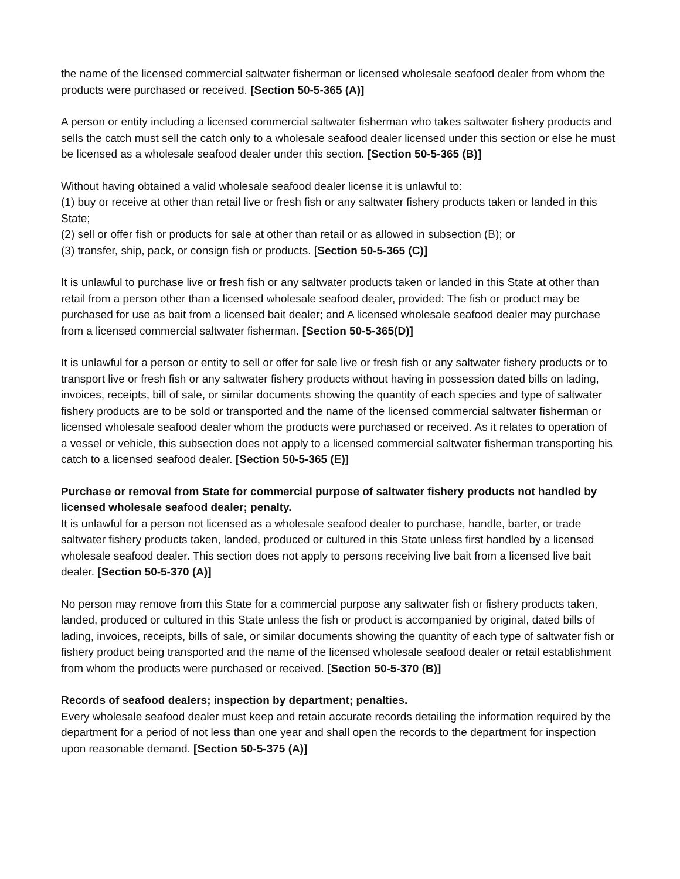the name of the licensed commercial saltwater fisherman or licensed wholesale seafood dealer from whom the products were purchased or received. [Section 50-5-365 (A)]
A person or entity including a licensed commercial saltwater fisherman who takes saltwater fishery products and sells the catch must sell the catch only to a wholesale seafood dealer licensed under this section or else he must be licensed as a wholesale seafood dealer under this section. [Section 50-5-365 (B)]
Without having obtained a valid wholesale seafood dealer license it is unlawful to:
(1) buy or receive at other than retail live or fresh fish or any saltwater fishery products taken or landed in this State;
(2) sell or offer fish or products for sale at other than retail or as allowed in subsection (B); or
(3) transfer, ship, pack, or consign fish or products. [Section 50-5-365 (C)]
It is unlawful to purchase live or fresh fish or any saltwater products taken or landed in this State at other than retail from a person other than a licensed wholesale seafood dealer, provided: The fish or product may be purchased for use as bait from a licensed bait dealer; and A licensed wholesale seafood dealer may purchase from a licensed commercial saltwater fisherman. [Section 50-5-365(D)]
It is unlawful for a person or entity to sell or offer for sale live or fresh fish or any saltwater fishery products or to transport live or fresh fish or any saltwater fishery products without having in possession dated bills on lading, invoices, receipts, bill of sale, or similar documents showing the quantity of each species and type of saltwater fishery products are to be sold or transported and the name of the licensed commercial saltwater fisherman or licensed wholesale seafood dealer whom the products were purchased or received. As it relates to operation of a vessel or vehicle, this subsection does not apply to a licensed commercial saltwater fisherman transporting his catch to a licensed seafood dealer. [Section 50-5-365 (E)]
Purchase or removal from State for commercial purpose of saltwater fishery products not handled by licensed wholesale seafood dealer; penalty.
It is unlawful for a person not licensed as a wholesale seafood dealer to purchase, handle, barter, or trade saltwater fishery products taken, landed, produced or cultured in this State unless first handled by a licensed wholesale seafood dealer. This section does not apply to persons receiving live bait from a licensed live bait dealer. [Section 50-5-370 (A)]
No person may remove from this State for a commercial purpose any saltwater fish or fishery products taken, landed, produced or cultured in this State unless the fish or product is accompanied by original, dated bills of lading, invoices, receipts, bills of sale, or similar documents showing the quantity of each type of saltwater fish or fishery product being transported and the name of the licensed wholesale seafood dealer or retail establishment from whom the products were purchased or received. [Section 50-5-370 (B)]
Records of seafood dealers; inspection by department; penalties.
Every wholesale seafood dealer must keep and retain accurate records detailing the information required by the department for a period of not less than one year and shall open the records to the department for inspection upon reasonable demand. [Section 50-5-375 (A)]